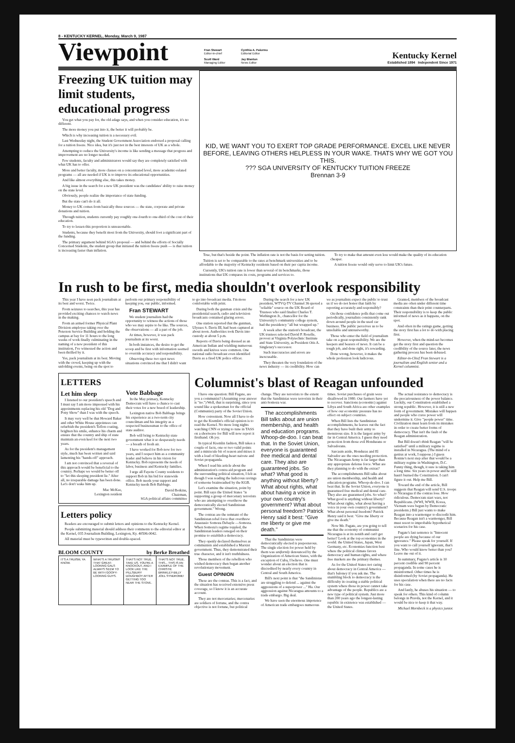8 - KENTUCKY KERNEL, Monday, March 9, 1987
Viewpoint
Fran Stewart
Editor-in-chief
Cynthia A. Palormo
Editorial Editor
Scott Ward
Managing Editor
Jay Blanton
News Editor
Kentucky Kernel
Established 1894 Independent Since 1971
Freezing UK tuition may limit students, educational progress
You get what you pay for, the old adage says, and when you consider education, it's no different.
The more money you put into it, the better it will probably be.
Which is why increasing tuition is a necessary evil.
Last Wednesday night, the Student Government Association endorsed a proposal calling for a tuition freeze. Nice idea, but it's just not in the best interests of UK as a whole.
Attempting to reduce the University's income is like sending a message that progress and improvement are no longer needed.
Few students, faculty and administrators would say they are completely satisfied with what UK has to offer.
More and better faculty, more classes on a concentrated level, more academic-related programs — all are needed if UK is to improve its educational opportunities.
And like almost everything else, this takes money.
A big issue in the search for a new UK president was the candidates' ability to raise money on the state level.
Obviously, people realize the importance of state funding.
But the state can't do it all.
Money to UK comes from basically three sources — the state, corporate and private donations and tuition.
Through tuition, students currently pay roughly one-fourth to one-third of the cost of their education.
To try to lessen this proportion is unreasonable.
Students, because they benefit most from the University, should foot a significant part of the funding.
The primary argument behind SGA's proposal — and behind the efforts of Socially Concerned Students, the student group that initiated the tuition freeze push — is that tuition is increasing faster than inflation.
KID, WE WANT YOU TO EXERT TOP GRADE PERFORMANCE. EXCEL LIKE NEVER BEFORE, LEAVING OTHERS HELPLESS IN YOUR WAKE. THATS WHY WE GOT YOU THIS.
??? SGA UNIVERSITY OF KENTUCKY TUITION FREEZE
Brennan 3-9
True, but that's beside the point. The inflation rate is not the basis for setting tuition.
Tuition is set to be comparable to the rates at benchmark universities and to be affordable to the majority of Kentucky residents based on their per capita income.
Currently, UK's tuition rate is lower than several of its benchmarks, those institutions that UK compares its costs, programs and services to.
To try to make that amount even less would make the quality of its education cheaper.
A tuition freeze would only serve to limit UK's future.
In rush to be first, media shouldn't overlook responsibility
This year I have seen pack journalism at its best and worst. Twice.
From seizures to searches, this year has provided exciting chances to watch news in the making.
From an armed former Physical Plant Division employee taking over the Peterson Service Building and holding the campus at bay for 11 hours to the long weeks of work finally culminating in the naming of a new president of this institution, I've witnessed the action and been thrilled by it.
Yes, pack journalism at its best. Moving with the crowd, keeping up with the unfolding events, being on the spot to perform our primary responsibility of keeping you, our public, informed.
Fran STEWART
We student journalists had the opportunity to witness the actions of those who we may aspire to be like. The sources, the observations — all a part of the job.
At times, however, it was pack journalism at its worst.
In both instances, the desire to get the scoop and be first with information seemed to override accuracy and responsibility.
Observing these two spot news situations convinced me that I didn't want to go into broadcast media. I'm more comfortable with print.
During both the gunman crisis and the presidential search, radio and television broadcasts contained glaring errors.
One station reported that the gunman, Ulysses S. Davis III, had been captured at about noon. Authorities took Davis into custody at about 5 p.m.
Reports of Davis being dressed as an American Indian and wielding numerous swords and knives were common. One national radio broadcast even identified Davis as a fired UK police officer.
During the search for a new UK president, WTVQ-TV Channel 36 quoted a "reliable" source on the UK Board of Trustees who said finalist Charles T. Wethington Jr., chancellor for the University's community college system, had the presidency "all but wrapped up."
A week after the station's broadcast, the UK trustees selected David P. Roselle, provost at Virginia Polytechnic Institute and State University, as President Otis A. Singletary's successor.
Such inaccuracies and errors are inexcusable.
They threaten the very foundation of the news industry — its credibility. How can we as journalists expect the public to trust us if we do not honor that faith by reporting accurately and responsibly?
On those confidence polls that come out periodically, journalists consistently rank down around people in the used car business. The public perceives us to be unreliable and untrustworthy.
Those who enter the field of journalism take on a great responsibility. We are the keepers and bearers of news. It can be a tough job, and done right, it's rewarding.
Done wrong, however, it makes the whole profession look ludicrous.
Granted, members of the broadcast media are often under different time constraints than their print counterparts. Their responsibility is to keep the public informed of news as it happens, on the spot.
And often in the ratings game, getting the story first has a lot to do with placing first.
However, when the mind-set becomes get the story first and question the credibility of the source later, the news gathering process has been debased.
Editor-in-Chief Fran Stewart is a journalism and English senior and a Kernel columnist.
LETTERS
Let him sleep
I listened to our president's speech and I must say I am more impressed with his appointments replacing his old "Dog and Pony Show" than I was with the speech.
It may very well be that Howard Baker and other White House appointees can refurbish the president's Teflon coating, brighten his smile, enhance his charm and ensure that the country and ship of state maintain an even keel for the next two years.
As for the president's management style, much has been written and said lamenting his "hands-off" approach.
I am not convinced that a reversal of this approach would be beneficial to the country. Perhaps we would be better off to "let this sleeping president lie." After all, no irreparable damage has been done. Let's don't wake him up.
Mac McKee,
Lexington resident
Vote Babbage
In the May primary, Kentucky Democrats will have a chance to cast their votes for a new breed of leadership.
Lexington native Bob Babbage brings his experience as a two-term city councilman and his integrity as a respected businessman to the office of state auditor.
Bob will bring to Kentucky state government what it so desperately needs — a breath of fresh air.
I have worked for Bob now for two years, and I respect him as a community leader and believe in his vision for Kentucky. Bob represents the needs of labor, business and Kentucky families.
I urge all Fayette County residents to support Bob in his bid for statewide office. Bob needs your support and Kentucky needs Bob Babbage.
David Botkins,
Chairman,
SGA political affairs committee
Letters policy
Readers are encouraged to submit letters and opinions to the Kentucky Kernel.
People submitting material should address their comments to the editorial editor at the Kernel, 035 Journalism Building, Lexington, Ky. 40506-0042.
All material must be typewritten and double-spaced.
BLOOM COUNTY by Berke Breathed
IT'S A TRUISM, YA KNOW. WHAT'S A TRUISM? THAT GREAT-LOOKING GALS ALWAYS SEEM TO BE WITH GOOFY-LOOKING GUYS.
THAT'S NOT TRUE. TAKE US. YOU'RE A KNOCKOUT, AND I LOOK LIKE THE PILLSBURY DOUGHBOY AFTER GETTING TOO NEAR THE STOVE.
THAT'S NOT TRUE. THIS... THIS IS AN EXAMPLE OF THE CHRISTIE BRINKLEY-BILLY JOEL SYNDROME!
Columnist's blast of Reagan unfounded
I have one question: Bill Fugate, are you a communist? (Assuming your answer is "no.") Well, that is surprising, since you sound like a spokesman for the official (Communist) party of the Soviet Union.
How convenient. Now all I have to do to get the Kremlin's official opinion is to read the Kernel. No more long nights watching CNN or trying to tune in TASS on a shortwave for Bill will now report it firsthand. Oh joy.
In typical Kremlin fashion, Bill takes a couple of facts, one or two valid points and a miniscule bit of reason and mixes it with a load of bleeding-heart naivete and Soviet propaganda.
When I read his article about the administration's contra aid program and the surrounding political situation, I felt as though I was reading the ludicrous ravings of someone brainwashed by the KGB.
Let's examine the situation, point by point. Bill says the United States "is supporting a group of mercenary terrorists who are attempting to overthrow the democratically elected Sandinistan government." Wrong.
The contras are the remnant of the Sandinistan rebel force that overthrew Anastasio Somoza Debayle —Somoza. When Somoza's regime toppled, the Sandinistan leaders reneged on their promise to establish a democracy.
They openly declared themselves as communists and established a Marxist government. Thus, they demonstrated their true character, and it isn't truthfulness.
Those members of the rebellion who wished democracy then began another revolutionary movement.
Guest OPINION
These are the contras. This is a fact, and the situation has received extensive press coverage, so I know it is an accurate account.
They are not mercenaries; mercenaries are soldiers of fortune, and the contra objective is not fortune, but political change. They are terrorists to the extent that the Sandinistas were terrorists in their anti-Somoza war.
The accomplishments Bill talks about are union membership, and health and education programs. Whoop-de-doo. I can beat that. In the Soviet Union, everyone is guaranteed free medical and dental care. They also are guaranteed jobs. So what? What good is anything without liberty? What about rights, what about having a voice in your own country's government? What about personal freedom? Patrick Henry said it best: "Give me liberty or give me death."
That the Sandinistas were democratically elected is preposterous. The single election for power held by them was uniformly denounced by the Organization of American States, with the exception of Cuba, I believe. One must wonder about an election that is discredited by nearly every country in Central and South America.
Bill's next point is that "the Sandinistas are struggling to defend ... against the aggressions of a superpower ..." Ha. Our aggression against Nicaragua amounts to a trade embargo. Big deal.
We have seen the enormous impotence of American trade embargoes numerous times. Soviet purchases of grain were disallowed in 1980. Our farmers have yet to recover. Sanctions (economic) against Libya and South Africa are other examples of how our economic pressure has no effect on subject countries.
When Bill lists the Sandinistan accomplishments, he leaves out the fact that they have built their army to monstrous size. It is the largest army by far in Central America. I guess they need protection from those evil Hondurans or Salvadorans.
Sarcasm aside, Honduras and El Salvador are the ones needing protection. The Nicaraguan Army is far larger than any appropriate defense force. What are they planning to do with the extras?
The accomplishments Bill talks about are union membership, and health and education programs. Whoop-de-doo. I can beat that. In the Soviet Union, everyone is guaranteed free medical and dental care. They also are guaranteed jobs. So what? What good is anything without liberty? What about rights, what about having a voice in your own country's government? What about personal freedom? Patrick Henry said it best: "Give me liberty or give me death."
Now Mr. Fugate, are you going to tell me that the economy of communist Nicaragua is at its zenith and can't get better? Look at the top economies in the world: the United States, Japan, West Germany, etc. Economies function best where the political climate favors democracy and human rights, and where free markets are the primary themes.
As for the United States not caring about democracy in Central America — that's baloney if you ask me. The stumbling block to democracy is the difficulty in creating a stable political system where those in power cannot take advantage of the people. Republics are a new type of political system. Just more than 200 years ago the longest-lasting republic in existence was established — the United States.
The actual resistance to democracy is the precariousness of the power balance. Luckily, our Constitution established a strong republic. However, it is still a new form of government. Mistakes will happen and people who crave power will undermine it. Give "people power" time. Civilization must learn from its mistakes in order to create better forms of democracy. That isn't the fault of the Reagan administration.
But Bill doesn't think Reagan "will be satisfied" until a military regime is installed in Nicaragua. (The mind of a genius at work, I suppose.) I guess Ronnie's next step after that would be a military regime in Washington, D.C. Funny thing, though, it sure is taking him a long time. Six years in power and he still hasn't burned the Constitution. I can't figure it out. Help me Bill.
Toward the end of the article, Bill suggests that Reagan will send U.S. troops to Nicaragua if the contras lose. How ridiculous. Democrats start wars, not Republicans. (WWI, WWII, Korea, Vietnam were begun by Democratic presidents.) Bill just wants to make Reagan into a warmonger to discredit him. Because Reagan isn't a warmonger, Bill must resort to improbable hypothetical scenarios for his case.
Fugate's last sentence is "Innocent people are dying because of our ignorance." Please speak for yourself. If you want to call yourself ignorant, that's fine. Who would know better than you? Leave me out of it.
In summary, Fugate's article is 10 percent credible and 90 percent propaganda. In some cases he is misinformed. Other times he is disinformed (by Soviet propaganda). He uses speculation when there are no facts for his case.
And lastly, he abuses his situation — to speak for others. This kind of column belongs in Pravda, not the Kernel, and it would be nice to keep it that way.
Michael Hornbeck is a physics junior.